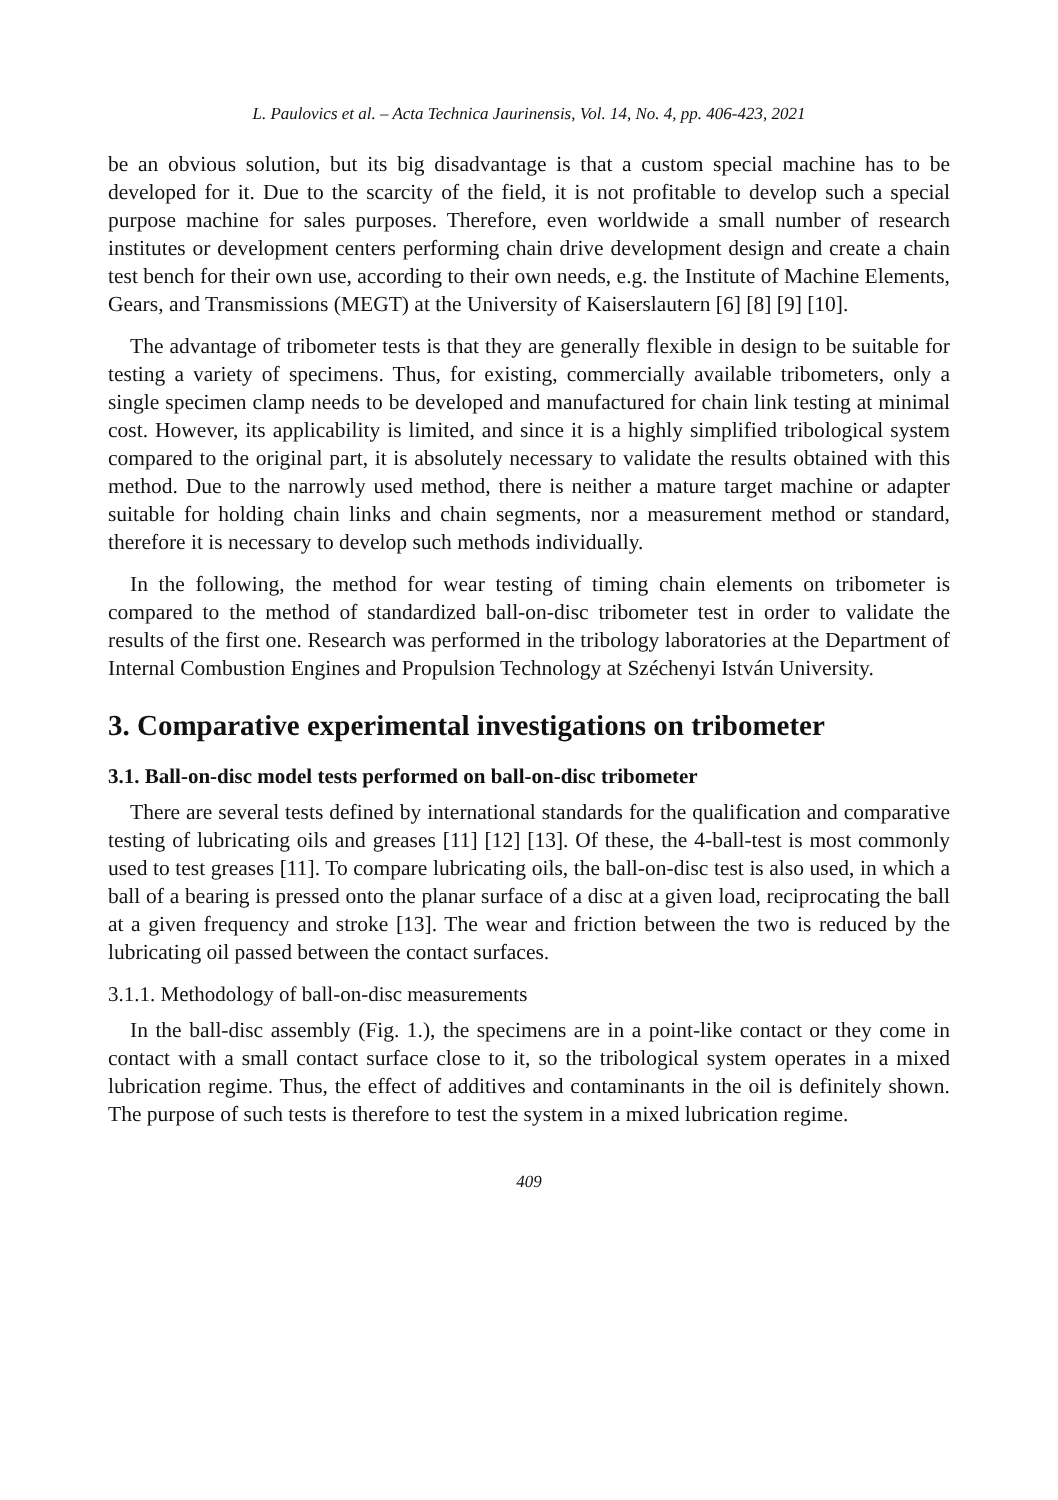L. Paulovics et al. – Acta Technica Jaurinensis, Vol. 14, No. 4, pp. 406-423, 2021
be an obvious solution, but its big disadvantage is that a custom special machine has to be developed for it. Due to the scarcity of the field, it is not profitable to develop such a special purpose machine for sales purposes. Therefore, even worldwide a small number of research institutes or development centers performing chain drive development design and create a chain test bench for their own use, according to their own needs, e.g. the Institute of Machine Elements, Gears, and Transmissions (MEGT) at the University of Kaiserslautern [6] [8] [9] [10].
The advantage of tribometer tests is that they are generally flexible in design to be suitable for testing a variety of specimens. Thus, for existing, commercially available tribometers, only a single specimen clamp needs to be developed and manufactured for chain link testing at minimal cost. However, its applicability is limited, and since it is a highly simplified tribological system compared to the original part, it is absolutely necessary to validate the results obtained with this method. Due to the narrowly used method, there is neither a mature target machine or adapter suitable for holding chain links and chain segments, nor a measurement method or standard, therefore it is necessary to develop such methods individually.
In the following, the method for wear testing of timing chain elements on tribometer is compared to the method of standardized ball-on-disc tribometer test in order to validate the results of the first one. Research was performed in the tribology laboratories at the Department of Internal Combustion Engines and Propulsion Technology at Széchenyi István University.
3. Comparative experimental investigations on tribometer
3.1. Ball-on-disc model tests performed on ball-on-disc tribometer
There are several tests defined by international standards for the qualification and comparative testing of lubricating oils and greases [11] [12] [13]. Of these, the 4-ball-test is most commonly used to test greases [11]. To compare lubricating oils, the ball-on-disc test is also used, in which a ball of a bearing is pressed onto the planar surface of a disc at a given load, reciprocating the ball at a given frequency and stroke [13]. The wear and friction between the two is reduced by the lubricating oil passed between the contact surfaces.
3.1.1. Methodology of ball-on-disc measurements
In the ball-disc assembly (Fig. 1.), the specimens are in a point-like contact or they come in contact with a small contact surface close to it, so the tribological system operates in a mixed lubrication regime. Thus, the effect of additives and contaminants in the oil is definitely shown. The purpose of such tests is therefore to test the system in a mixed lubrication regime.
409